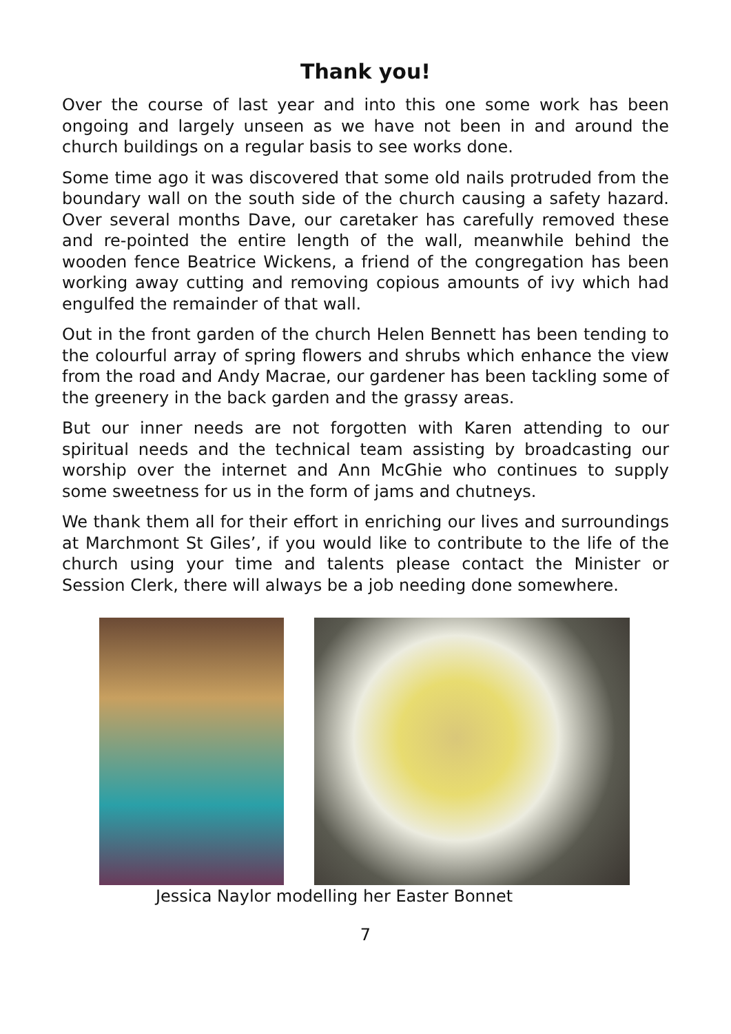Thank you!
Over the course of last year and into this one some work has been ongoing and largely unseen as we have not been in and around the church buildings on a regular basis to see works done.
Some time ago it was discovered that some old nails protruded from the boundary wall on the south side of the church causing a safety hazard. Over several months Dave, our caretaker has carefully removed these and re-pointed the entire length of the wall, meanwhile behind the wooden fence Beatrice Wickens, a friend of the congregation has been working away cutting and removing copious amounts of ivy which had engulfed the remainder of that wall.
Out in the front garden of the church Helen Bennett has been tending to the colourful array of spring flowers and shrubs which enhance the view from the road and Andy Macrae, our gardener has been tackling some of the greenery in the back garden and the grassy areas.
But our inner needs are not forgotten with Karen attending to our spiritual needs and the technical team assisting by broadcasting our worship over the internet and Ann McGhie who continues to supply some sweetness for us in the form of jams and chutneys.
We thank them all for their effort in enriching our lives and surroundings at Marchmont St Giles’, if you would like to contribute to the life of the church using your time and talents please contact the Minister or Session Clerk, there will always be a job needing done somewhere.
Jessica Naylor modelling her Easter Bonnet
7